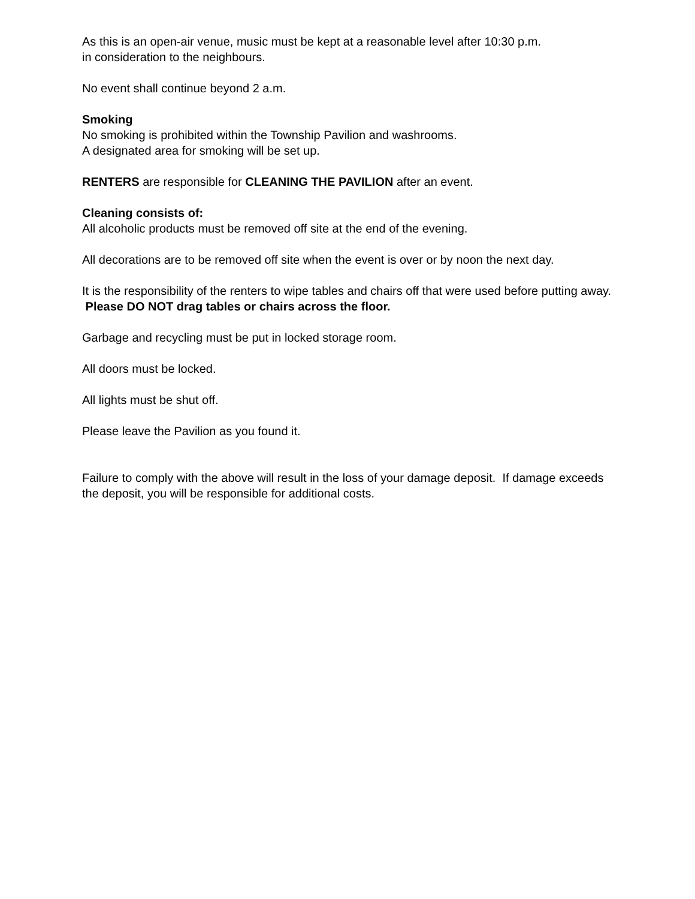As this is an open-air venue, music must be kept at a reasonable level after 10:30 p.m.
in consideration to the neighbours.
No event shall continue beyond 2 a.m.
Smoking
No smoking is prohibited within the Township Pavilion and washrooms.
A designated area for smoking will be set up.
RENTERS are responsible for CLEANING THE PAVILION after an event.
Cleaning consists of:
All alcoholic products must be removed off site at the end of the evening.
All decorations are to be removed off site when the event is over or by noon the next day.
It is the responsibility of the renters to wipe tables and chairs off that were used before putting away. Please DO NOT drag tables or chairs across the floor.
Garbage and recycling must be put in locked storage room.
All doors must be locked.
All lights must be shut off.
Please leave the Pavilion as you found it.
Failure to comply with the above will result in the loss of your damage deposit. If damage exceeds the deposit, you will be responsible for additional costs.